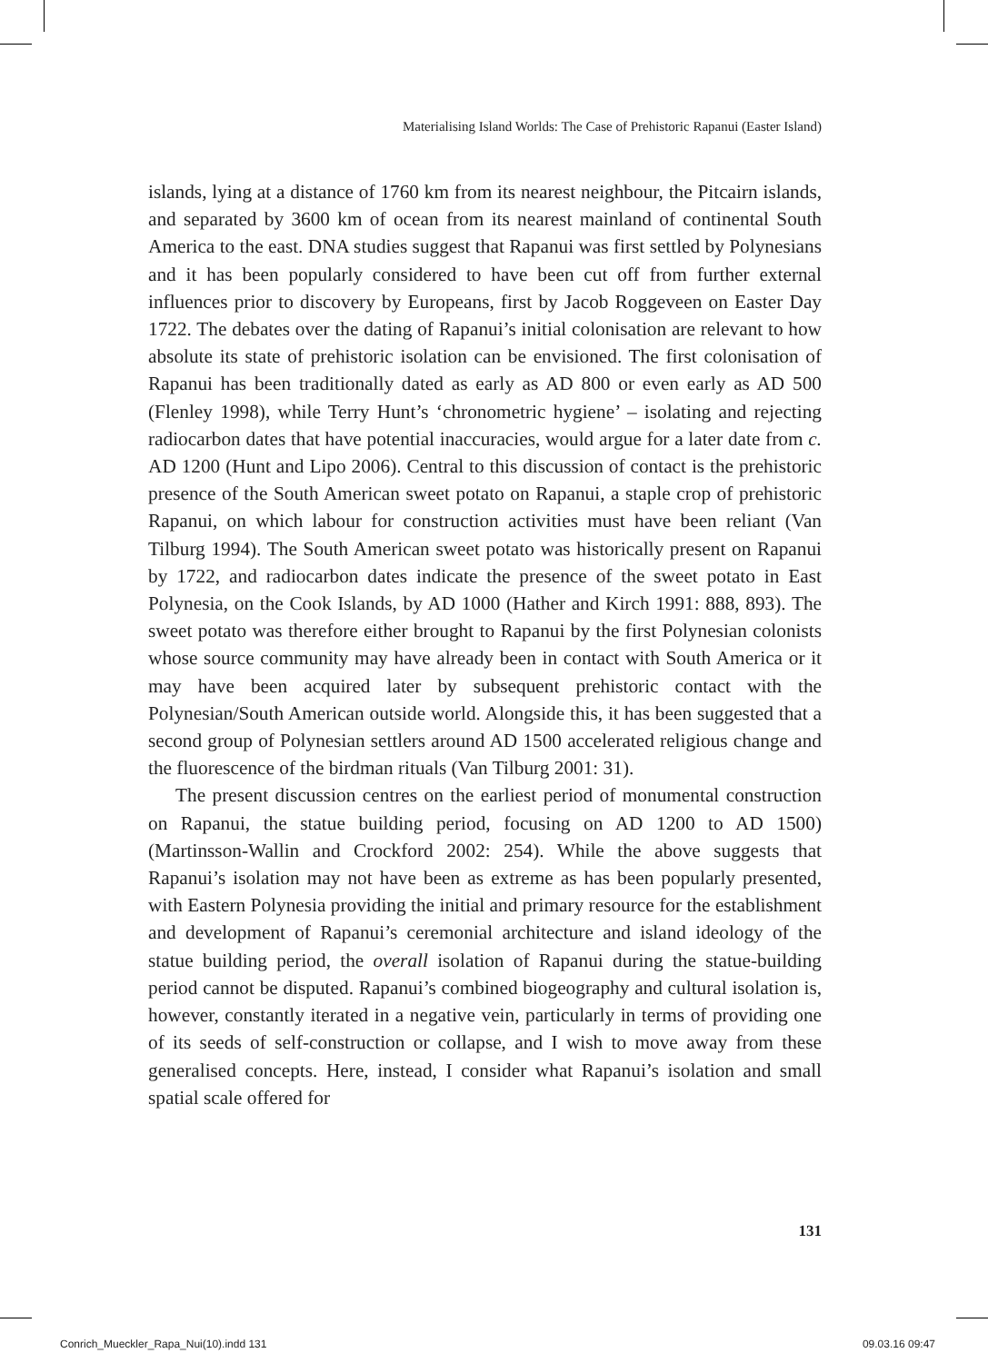Materialising Island Worlds: The Case of Prehistoric Rapanui (Easter Island)
islands, lying at a distance of 1760 km from its nearest neighbour, the Pitcairn islands, and separated by 3600 km of ocean from its nearest mainland of continental South America to the east. DNA studies suggest that Rapanui was first settled by Polynesians and it has been popularly considered to have been cut off from further external influences prior to discovery by Europeans, first by Jacob Roggeveen on Easter Day 1722. The debates over the dating of Rapanui’s initial colonisation are relevant to how absolute its state of prehistoric isolation can be envisioned. The first colonisation of Rapanui has been traditionally dated as early as AD 800 or even early as AD 500 (Flenley 1998), while Terry Hunt’s ‘chronometric hygiene’ – isolating and rejecting radiocarbon dates that have potential inaccuracies, would argue for a later date from c. AD 1200 (Hunt and Lipo 2006). Central to this discussion of contact is the prehistoric presence of the South American sweet potato on Rapanui, a staple crop of prehistoric Rapanui, on which labour for construction activities must have been reliant (Van Tilburg 1994). The South American sweet potato was historically present on Rapanui by 1722, and radiocarbon dates indicate the presence of the sweet potato in East Polynesia, on the Cook Islands, by AD 1000 (Hather and Kirch 1991: 888, 893). The sweet potato was therefore either brought to Rapanui by the first Polynesian colonists whose source community may have already been in contact with South America or it may have been acquired later by subsequent prehistoric contact with the Polynesian/South American outside world. Alongside this, it has been suggested that a second group of Polynesian settlers around AD 1500 accelerated religious change and the fluorescence of the birdman rituals (Van Tilburg 2001: 31).
The present discussion centres on the earliest period of monumental construction on Rapanui, the statue building period, focusing on AD 1200 to AD 1500) (Martinsson-Wallin and Crockford 2002: 254). While the above suggests that Rapanui’s isolation may not have been as extreme as has been popularly presented, with Eastern Polynesia providing the initial and primary resource for the establishment and development of Rapanui’s ceremonial architecture and island ideology of the statue building period, the overall isolation of Rapanui during the statue-building period cannot be disputed. Rapanui’s combined biogeography and cultural isolation is, however, constantly iterated in a negative vein, particularly in terms of providing one of its seeds of self-construction or collapse, and I wish to move away from these generalised concepts. Here, instead, I consider what Rapanui’s isolation and small spatial scale offered for
131
Conrich_Mueckler_Rapa_Nui(10).indd 131 09.03.16 09:47